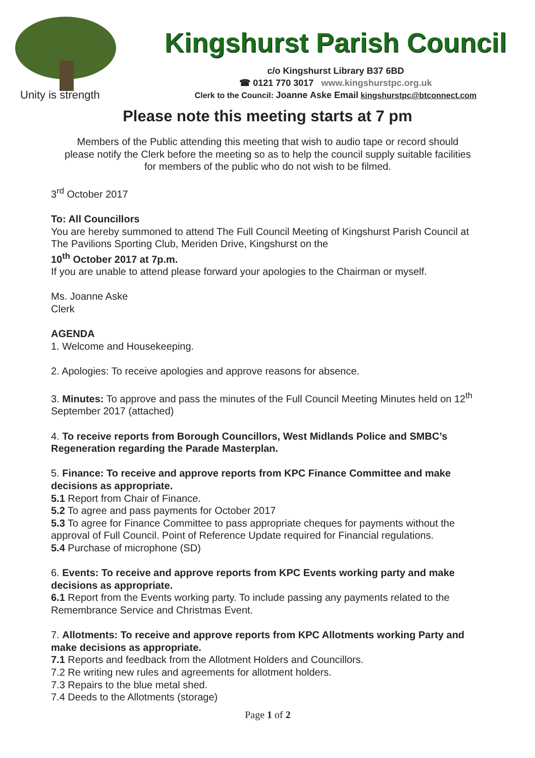Unity is strength
Kingshurst Parish Council
c/o Kingshurst Library B37 6BD
☎ 0121 770 3017 www.kingshurstpc.org.uk
Clerk to the Council: Joanne Aske Email kingshurstpc@btconnect.com
Please note this meeting starts at 7 pm
Members of the Public attending this meeting that wish to audio tape or record should please notify the Clerk before the meeting so as to help the council supply suitable facilities for members of the public who do not wish to be filmed.
3<sup>rd</sup> October 2017
To: All Councillors
You are hereby summoned to attend The Full Council Meeting of Kingshurst Parish Council at The Pavilions Sporting Club, Meriden Drive, Kingshurst on the
10<sup>th</sup> October 2017 at 7p.m.
If you are unable to attend please forward your apologies to the Chairman or myself.
Ms. Joanne Aske
Clerk
AGENDA
1. Welcome and Housekeeping.
2. Apologies: To receive apologies and approve reasons for absence.
3. Minutes: To approve and pass the minutes of the Full Council Meeting Minutes held on 12<sup>th</sup> September 2017 (attached)
4. To receive reports from Borough Councillors, West Midlands Police and SMBC’s Regeneration regarding the Parade Masterplan.
5. Finance: To receive and approve reports from KPC Finance Committee and make decisions as appropriate.
5.1 Report from Chair of Finance.
5.2 To agree and pass payments for October 2017
5.3 To agree for Finance Committee to pass appropriate cheques for payments without the approval of Full Council. Point of Reference Update required for Financial regulations.
5.4 Purchase of microphone (SD)
6. Events: To receive and approve reports from KPC Events working party and make decisions as appropriate.
6.1 Report from the Events working party. To include passing any payments related to the Remembrance Service and Christmas Event.
7. Allotments: To receive and approve reports from KPC Allotments working Party and make decisions as appropriate.
7.1 Reports and feedback from the Allotment Holders and Councillors.
7.2 Re writing new rules and agreements for allotment holders.
7.3 Repairs to the blue metal shed.
7.4 Deeds to the Allotments (storage)
Page 1 of 2